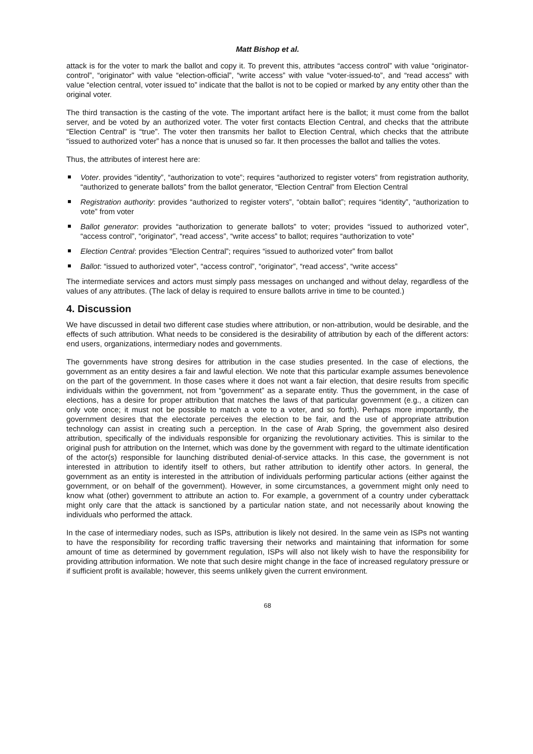Matt Bishop et al.
attack is for the voter to mark the ballot and copy it. To prevent this, attributes “access control” with value “originator-control”, “originator” with value “election-official”, “write access” with value “voter-issued-to”, and “read access” with value “election central, voter issued to” indicate that the ballot is not to be copied or marked by any entity other than the original voter.
The third transaction is the casting of the vote. The important artifact here is the ballot; it must come from the ballot server, and be voted by an authorized voter. The voter first contacts Election Central, and checks that the attribute “Election Central” is “true”. The voter then transmits her ballot to Election Central, which checks that the attribute “issued to authorized voter” has a nonce that is unused so far. It then processes the ballot and tallies the votes.
Thus, the attributes of interest here are:
Voter. provides “identity”, “authorization to vote”; requires “authorized to register voters” from registration authority, “authorized to generate ballots” from the ballot generator, “Election Central” from Election Central
Registration authority: provides “authorized to register voters”, “obtain ballot”; requires “identity”, “authorization to vote” from voter
Ballot generator: provides “authorization to generate ballots” to voter; provides “issued to authorized voter”, “access control”, “originator”, “read access”, “write access” to ballot; requires “authorization to vote”
Election Central: provides “Election Central”; requires “issued to authorized voter” from ballot
Ballot: “issued to authorized voter”, “access control”, “originator”, “read access”, “write access”
The intermediate services and actors must simply pass messages on unchanged and without delay, regardless of the values of any attributes. (The lack of delay is required to ensure ballots arrive in time to be counted.)
4. Discussion
We have discussed in detail two different case studies where attribution, or non-attribution, would be desirable, and the effects of such attribution. What needs to be considered is the desirability of attribution by each of the different actors: end users, organizations, intermediary nodes and governments.
The governments have strong desires for attribution in the case studies presented. In the case of elections, the government as an entity desires a fair and lawful election. We note that this particular example assumes benevolence on the part of the government. In those cases where it does not want a fair election, that desire results from specific individuals within the government, not from “government” as a separate entity. Thus the government, in the case of elections, has a desire for proper attribution that matches the laws of that particular government (e.g., a citizen can only vote once; it must not be possible to match a vote to a voter, and so forth). Perhaps more importantly, the government desires that the electorate perceives the election to be fair, and the use of appropriate attribution technology can assist in creating such a perception. In the case of Arab Spring, the government also desired attribution, specifically of the individuals responsible for organizing the revolutionary activities. This is similar to the original push for attribution on the Internet, which was done by the government with regard to the ultimate identification of the actor(s) responsible for launching distributed denial-of-service attacks. In this case, the government is not interested in attribution to identify itself to others, but rather attribution to identify other actors. In general, the government as an entity is interested in the attribution of individuals performing particular actions (either against the government, or on behalf of the government). However, in some circumstances, a government might only need to know what (other) government to attribute an action to. For example, a government of a country under cyberattack might only care that the attack is sanctioned by a particular nation state, and not necessarily about knowing the individuals who performed the attack.
In the case of intermediary nodes, such as ISPs, attribution is likely not desired. In the same vein as ISPs not wanting to have the responsibility for recording traffic traversing their networks and maintaining that information for some amount of time as determined by government regulation, ISPs will also not likely wish to have the responsibility for providing attribution information. We note that such desire might change in the face of increased regulatory pressure or if sufficient profit is available; however, this seems unlikely given the current environment.
68